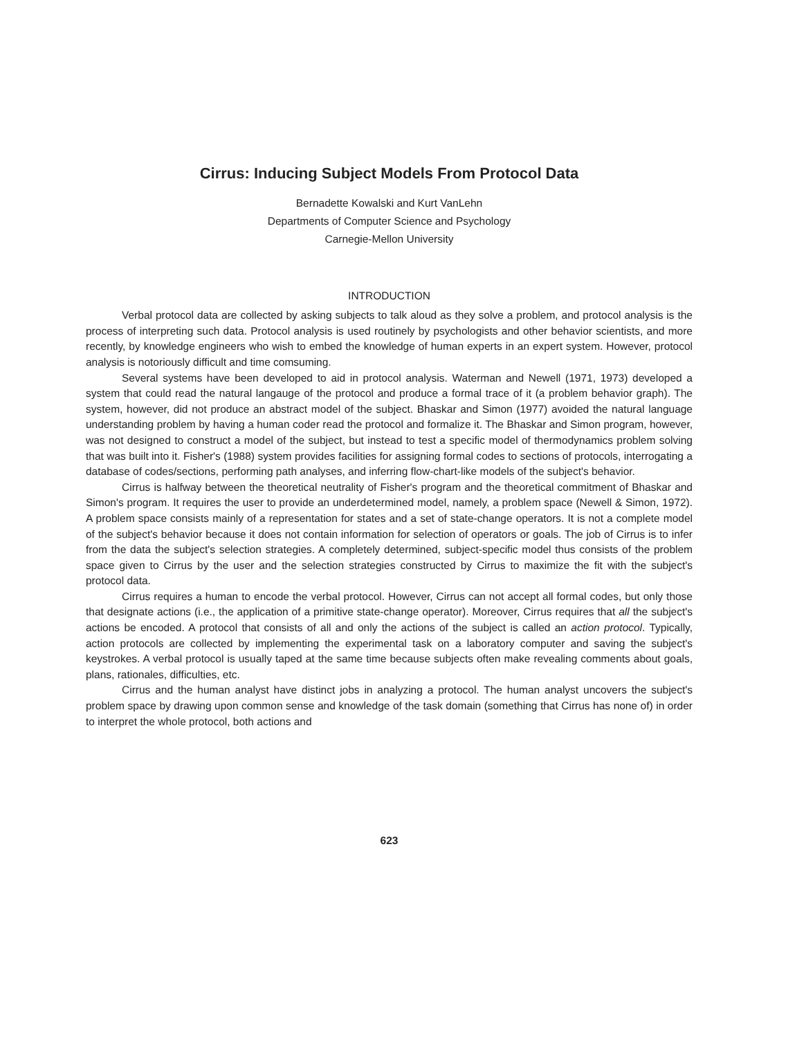Cirrus: Inducing Subject Models From Protocol Data
Bernadette Kowalski and Kurt VanLehn
Departments of Computer Science and Psychology
Carnegie-Mellon University
INTRODUCTION
Verbal protocol data are collected by asking subjects to talk aloud as they solve a problem, and protocol analysis is the process of interpreting such data. Protocol analysis is used routinely by psychologists and other behavior scientists, and more recently, by knowledge engineers who wish to embed the knowledge of human experts in an expert system. However, protocol analysis is notoriously difficult and time comsuming.
Several systems have been developed to aid in protocol analysis. Waterman and Newell (1971, 1973) developed a system that could read the natural langauge of the protocol and produce a formal trace of it (a problem behavior graph). The system, however, did not produce an abstract model of the subject. Bhaskar and Simon (1977) avoided the natural language understanding problem by having a human coder read the protocol and formalize it. The Bhaskar and Simon program, however, was not designed to construct a model of the subject, but instead to test a specific model of thermodynamics problem solving that was built into it. Fisher's (1988) system provides facilities for assigning formal codes to sections of protocols, interrogating a database of codes/sections, performing path analyses, and inferring flow-chart-like models of the subject's behavior.
Cirrus is halfway between the theoretical neutrality of Fisher's program and the theoretical commitment of Bhaskar and Simon's program. It requires the user to provide an underdetermined model, namely, a problem space (Newell & Simon, 1972). A problem space consists mainly of a representation for states and a set of state-change operators. It is not a complete model of the subject's behavior because it does not contain information for selection of operators or goals. The job of Cirrus is to infer from the data the subject's selection strategies. A completely determined, subject-specific model thus consists of the problem space given to Cirrus by the user and the selection strategies constructed by Cirrus to maximize the fit with the subject's protocol data.
Cirrus requires a human to encode the verbal protocol. However, Cirrus can not accept all formal codes, but only those that designate actions (i.e., the application of a primitive state-change operator). Moreover, Cirrus requires that all the subject's actions be encoded. A protocol that consists of all and only the actions of the subject is called an action protocol. Typically, action protocols are collected by implementing the experimental task on a laboratory computer and saving the subject's keystrokes. A verbal protocol is usually taped at the same time because subjects often make revealing comments about goals, plans, rationales, difficulties, etc.
Cirrus and the human analyst have distinct jobs in analyzing a protocol. The human analyst uncovers the subject's problem space by drawing upon common sense and knowledge of the task domain (something that Cirrus has none of) in order to interpret the whole protocol, both actions and
623